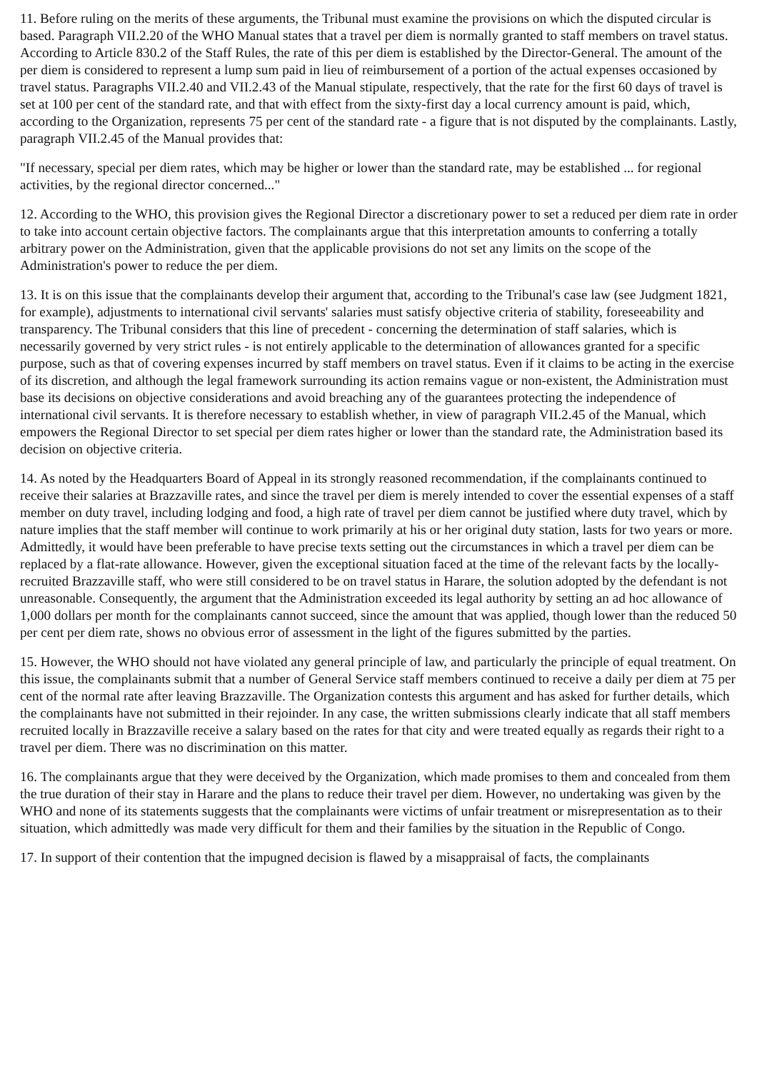11. Before ruling on the merits of these arguments, the Tribunal must examine the provisions on which the disputed circular is based. Paragraph VII.2.20 of the WHO Manual states that a travel per diem is normally granted to staff members on travel status. According to Article 830.2 of the Staff Rules, the rate of this per diem is established by the Director-General. The amount of the per diem is considered to represent a lump sum paid in lieu of reimbursement of a portion of the actual expenses occasioned by travel status. Paragraphs VII.2.40 and VII.2.43 of the Manual stipulate, respectively, that the rate for the first 60 days of travel is set at 100 per cent of the standard rate, and that with effect from the sixty-first day a local currency amount is paid, which, according to the Organization, represents 75 per cent of the standard rate - a figure that is not disputed by the complainants. Lastly, paragraph VII.2.45 of the Manual provides that:
"If necessary, special per diem rates, which may be higher or lower than the standard rate, may be established ... for regional activities, by the regional director concerned..."
12. According to the WHO, this provision gives the Regional Director a discretionary power to set a reduced per diem rate in order to take into account certain objective factors. The complainants argue that this interpretation amounts to conferring a totally arbitrary power on the Administration, given that the applicable provisions do not set any limits on the scope of the Administration's power to reduce the per diem.
13. It is on this issue that the complainants develop their argument that, according to the Tribunal's case law (see Judgment 1821, for example), adjustments to international civil servants' salaries must satisfy objective criteria of stability, foreseeability and transparency. The Tribunal considers that this line of precedent - concerning the determination of staff salaries, which is necessarily governed by very strict rules - is not entirely applicable to the determination of allowances granted for a specific purpose, such as that of covering expenses incurred by staff members on travel status. Even if it claims to be acting in the exercise of its discretion, and although the legal framework surrounding its action remains vague or non-existent, the Administration must base its decisions on objective considerations and avoid breaching any of the guarantees protecting the independence of international civil servants. It is therefore necessary to establish whether, in view of paragraph VII.2.45 of the Manual, which empowers the Regional Director to set special per diem rates higher or lower than the standard rate, the Administration based its decision on objective criteria.
14. As noted by the Headquarters Board of Appeal in its strongly reasoned recommendation, if the complainants continued to receive their salaries at Brazzaville rates, and since the travel per diem is merely intended to cover the essential expenses of a staff member on duty travel, including lodging and food, a high rate of travel per diem cannot be justified where duty travel, which by nature implies that the staff member will continue to work primarily at his or her original duty station, lasts for two years or more. Admittedly, it would have been preferable to have precise texts setting out the circumstances in which a travel per diem can be replaced by a flat-rate allowance. However, given the exceptional situation faced at the time of the relevant facts by the locally-recruited Brazzaville staff, who were still considered to be on travel status in Harare, the solution adopted by the defendant is not unreasonable. Consequently, the argument that the Administration exceeded its legal authority by setting an ad hoc allowance of 1,000 dollars per month for the complainants cannot succeed, since the amount that was applied, though lower than the reduced 50 per cent per diem rate, shows no obvious error of assessment in the light of the figures submitted by the parties.
15. However, the WHO should not have violated any general principle of law, and particularly the principle of equal treatment. On this issue, the complainants submit that a number of General Service staff members continued to receive a daily per diem at 75 per cent of the normal rate after leaving Brazzaville. The Organization contests this argument and has asked for further details, which the complainants have not submitted in their rejoinder. In any case, the written submissions clearly indicate that all staff members recruited locally in Brazzaville receive a salary based on the rates for that city and were treated equally as regards their right to a travel per diem. There was no discrimination on this matter.
16. The complainants argue that they were deceived by the Organization, which made promises to them and concealed from them the true duration of their stay in Harare and the plans to reduce their travel per diem. However, no undertaking was given by the WHO and none of its statements suggests that the complainants were victims of unfair treatment or misrepresentation as to their situation, which admittedly was made very difficult for them and their families by the situation in the Republic of Congo.
17. In support of their contention that the impugned decision is flawed by a misappraisal of facts, the complainants